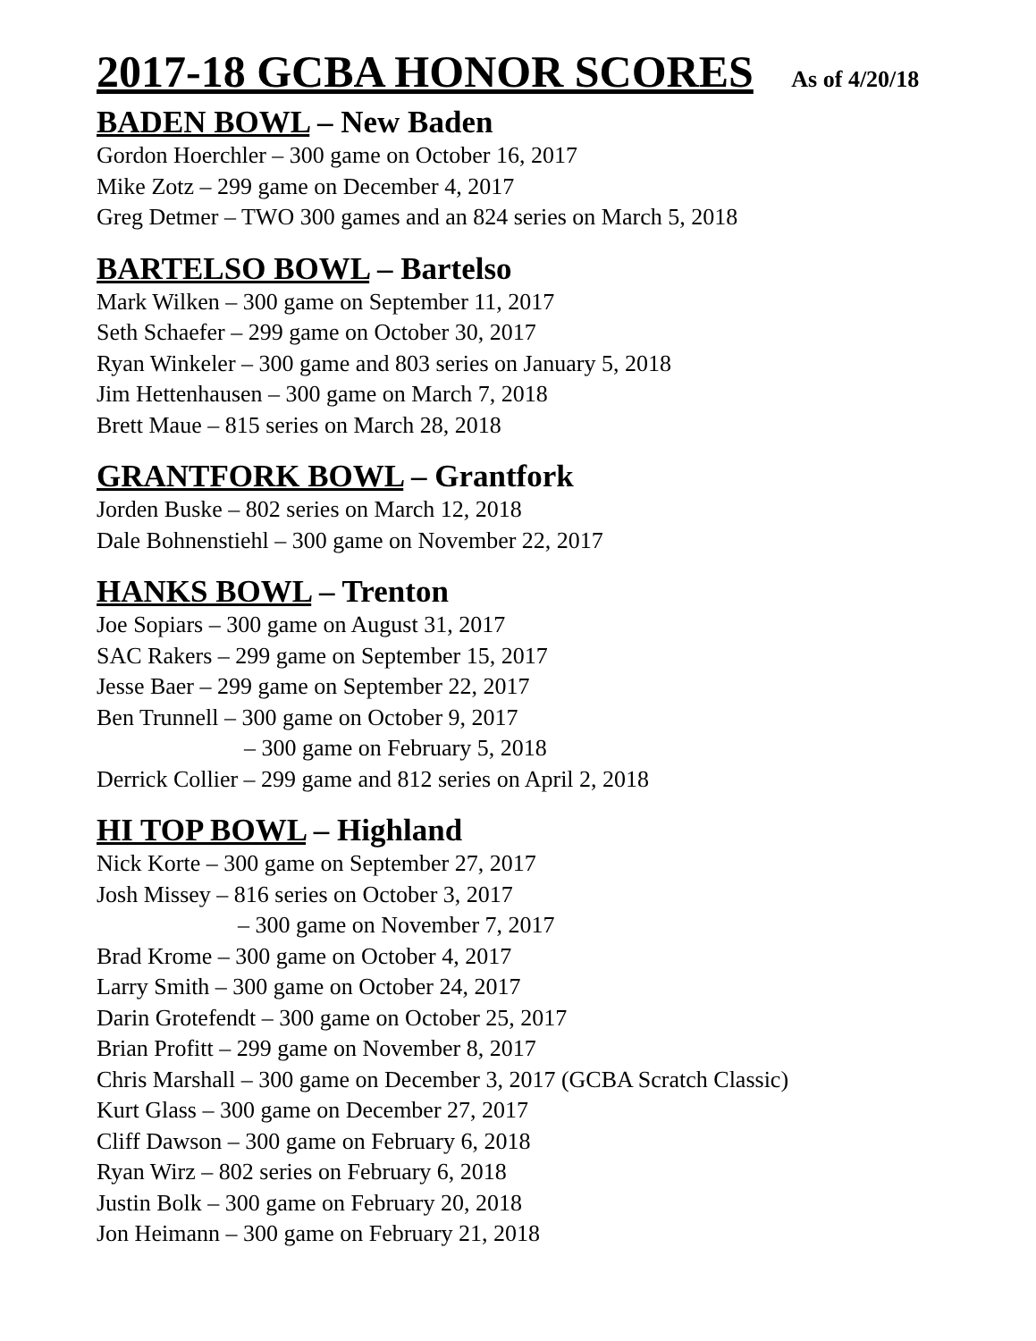2017-18 GCBA HONOR SCORES As of 4/20/18
BADEN BOWL – New Baden
Gordon Hoerchler – 300 game on October 16, 2017
Mike Zotz – 299 game on December 4, 2017
Greg Detmer – TWO 300 games and an 824 series on March 5, 2018
BARTELSO BOWL – Bartelso
Mark Wilken – 300 game on September 11, 2017
Seth Schaefer – 299 game on October 30, 2017
Ryan Winkeler – 300 game and 803 series on January 5, 2018
Jim Hettenhausen – 300 game on March 7, 2018
Brett Maue – 815 series on March 28, 2018
GRANTFORK BOWL – Grantfork
Jorden Buske – 802 series on March 12, 2018
Dale Bohnenstiehl – 300 game on November 22, 2017
HANKS BOWL – Trenton
Joe Sopiars – 300 game on August 31, 2017
SAC Rakers – 299 game on September 15, 2017
Jesse Baer – 299 game on September 22, 2017
Ben Trunnell – 300 game on October 9, 2017
– 300 game on February 5, 2018
Derrick Collier – 299 game and 812 series on April 2, 2018
HI TOP BOWL – Highland
Nick Korte – 300 game on September 27, 2017
Josh Missey – 816 series on October 3, 2017
– 300 game on November 7, 2017
Brad Krome – 300 game on October 4, 2017
Larry Smith – 300 game on October 24, 2017
Darin Grotefendt – 300 game on October 25, 2017
Brian Profitt – 299 game on November 8, 2017
Chris Marshall – 300 game on December 3, 2017 (GCBA Scratch Classic)
Kurt Glass – 300 game on December 27, 2017
Cliff Dawson – 300 game on February 6, 2018
Ryan Wirz – 802 series on February 6, 2018
Justin Bolk – 300 game on February 20, 2018
Jon Heimann – 300 game on February 21, 2018